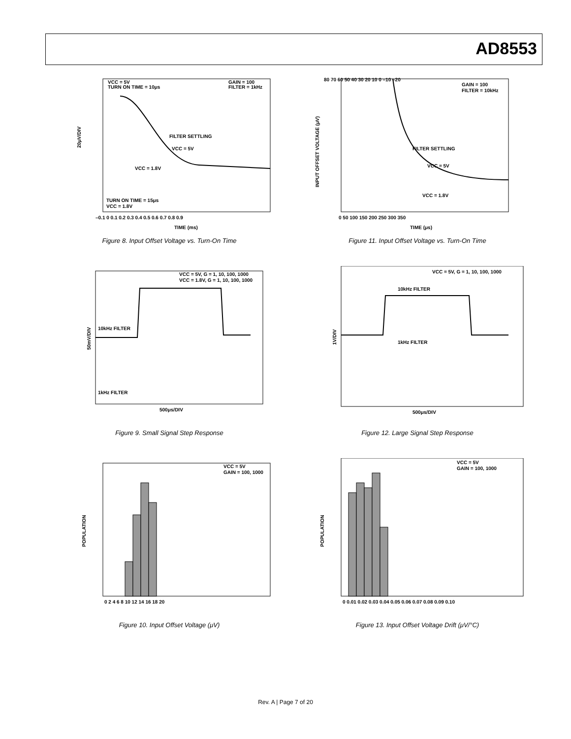AD8553
VCC = 5V
TURN ON TIME = 10μs
GAIN = 100
FILTER = 1kHz
FILTER SETTLING
VCC = 5V
VCC = 1.8V
TURN ON TIME = 15μs
VCC = 1.8V
–0.1 0 0.1 0.2 0.3 0.4 0.5 0.6 0.7 0.8 0.9
TIME (ms)
20μV/DIV
Figure 8. Input Offset Voltage vs. Turn-On Time
80 70 60 50 40 30 20 10 0 –10 –20
GAIN = 100
FILTER = 10kHz
FILTER SETTLING
VCC = 5V
VCC = 1.8V
0 50 100 150 200 250 300 350
TIME (μs)
INPUT OFFSET VOLTAGE (μV)
Figure 11. Input Offset Voltage vs. Turn-On Time
VCC = 5V, G = 1, 10, 100, 1000
VCC = 1.8V, G = 1, 10, 100, 1000
10kHz FILTER
1kHz FILTER
500μs/DIV
50mV/DIV
Figure 9. Small Signal Step Response
VCC = 5V, G = 1, 10, 100, 1000
10kHz FILTER
1kHz FILTER
500μs/DIV
1V/DIV
Figure 12. Large Signal Step Response
VCC = 5V
GAIN = 100, 1000
0 2 4 6 8 10 12 14 16 18 20
POPULATION
Figure 10. Input Offset Voltage (μV)
VCC = 5V
GAIN = 100, 1000
0 0.01 0.02 0.03 0.04 0.05 0.06 0.07 0.08 0.09 0.10
POPULATION
Figure 13. Input Offset Voltage Drift (μV/°C)
Rev. A | Page 7 of 20